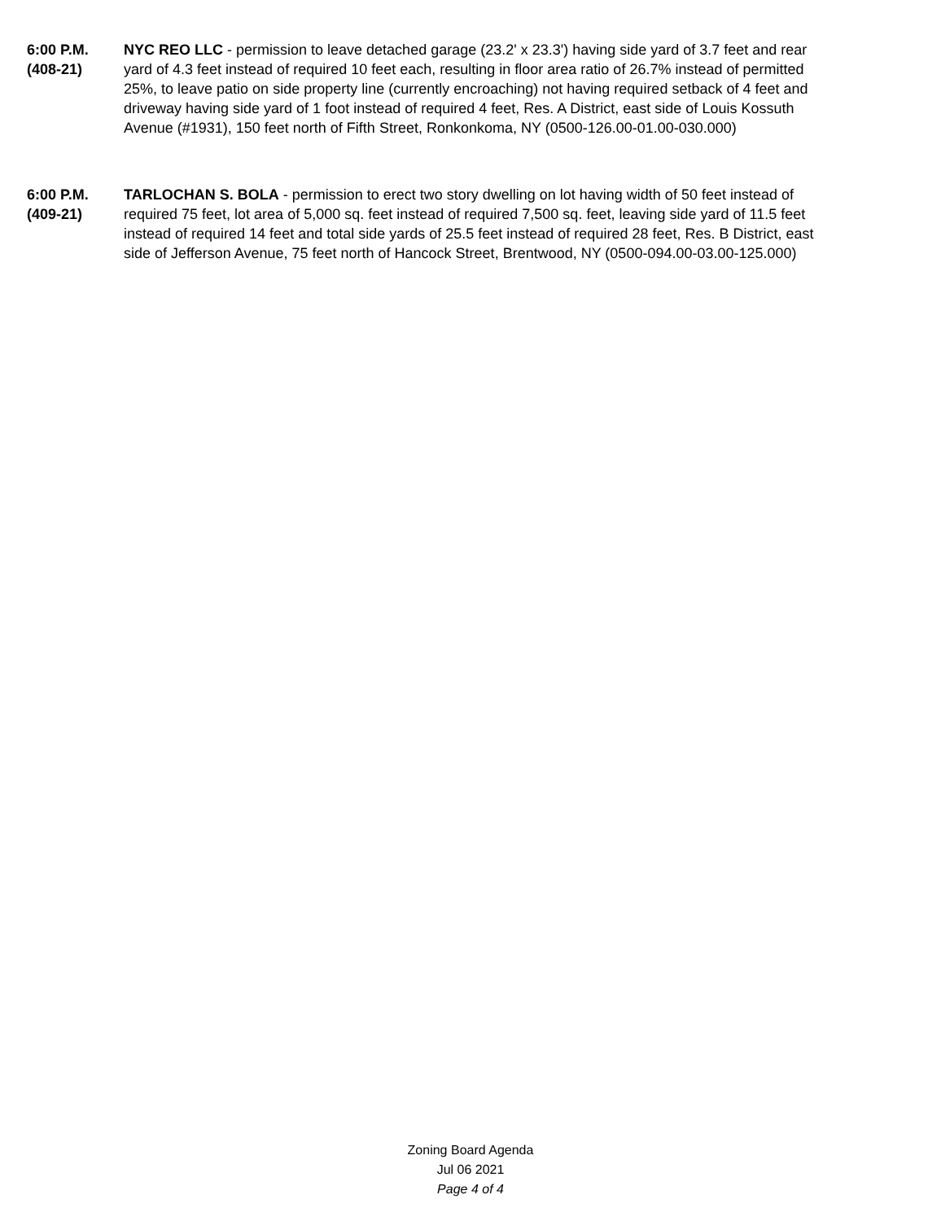6:00 P.M.
(408-21)
NYC REO LLC - permission to leave detached garage (23.2' x 23.3') having side yard of 3.7 feet and rear yard of 4.3 feet instead of required 10 feet each, resulting in floor area ratio of 26.7% instead of permitted 25%, to leave patio on side property line (currently encroaching) not having required setback of 4 feet and driveway having side yard of 1 foot instead of required 4 feet, Res. A District, east side of Louis Kossuth Avenue (#1931), 150 feet north of Fifth Street, Ronkonkoma, NY (0500-126.00-01.00-030.000)
6:00 P.M.
(409-21)
TARLOCHAN S. BOLA - permission to erect two story dwelling on lot having width of 50 feet instead of required 75 feet, lot area of 5,000 sq. feet instead of required 7,500 sq. feet, leaving side yard of 11.5 feet instead of required 14 feet and total side yards of 25.5 feet instead of required 28 feet, Res. B District, east side of Jefferson Avenue, 75 feet north of Hancock Street, Brentwood, NY (0500-094.00-03.00-125.000)
Zoning Board Agenda
Jul 06 2021
Page 4 of 4